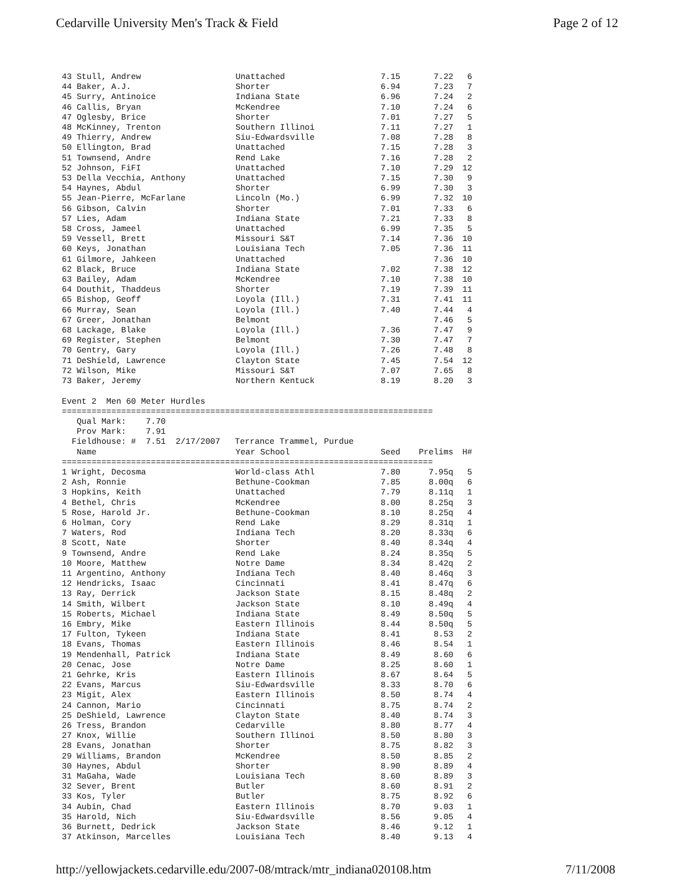Cedarville University Men's Track & Field Page 2 of 12
| 43 Stull, Andrew | Unattached | 7.15 | 7.22 | 6 |
| 44 Baker, A.J. | Shorter | 6.94 | 7.23 | 7 |
| 45 Surry, Antinoice | Indiana State | 6.96 | 7.24 | 2 |
| 46 Callis, Bryan | McKendree | 7.10 | 7.24 | 6 |
| 47 Oglesby, Brice | Shorter | 7.01 | 7.27 | 5 |
| 48 McKinney, Trenton | Southern Illinoi | 7.11 | 7.27 | 1 |
| 49 Thierry, Andrew | Siu-Edwardsville | 7.08 | 7.28 | 8 |
| 50 Ellington, Brad | Unattached | 7.15 | 7.28 | 3 |
| 51 Townsend, Andre | Rend Lake | 7.16 | 7.28 | 2 |
| 52 Johnson, FiFI | Unattached | 7.10 | 7.29 | 12 |
| 53 Della Vecchia, Anthony | Unattached | 7.15 | 7.30 | 9 |
| 54 Haynes, Abdul | Shorter | 6.99 | 7.30 | 3 |
| 55 Jean-Pierre, McFarlane | Lincoln (Mo.) | 6.99 | 7.32 | 10 |
| 56 Gibson, Calvin | Shorter | 7.01 | 7.33 | 6 |
| 57 Lies, Adam | Indiana State | 7.21 | 7.33 | 8 |
| 58 Cross, Jameel | Unattached | 6.99 | 7.35 | 5 |
| 59 Vessell, Brett | Missouri S&T | 7.14 | 7.36 | 10 |
| 60 Keys, Jonathan | Louisiana Tech | 7.05 | 7.36 | 11 |
| 61 Gilmore, Jahkeen | Unattached | | 7.36 | 10 |
| 62 Black, Bruce | Indiana State | 7.02 | 7.38 | 12 |
| 63 Bailey, Adam | McKendree | 7.10 | 7.38 | 10 |
| 64 Douthit, Thaddeus | Shorter | 7.19 | 7.39 | 11 |
| 65 Bishop, Geoff | Loyola (Ill.) | 7.31 | 7.41 | 11 |
| 66 Murray, Sean | Loyola (Ill.) | 7.40 | 7.44 | 4 |
| 67 Greer, Jonathan | Belmont | | 7.46 | 5 |
| 68 Lackage, Blake | Loyola (Ill.) | 7.36 | 7.47 | 9 |
| 69 Register, Stephen | Belmont | 7.30 | 7.47 | 7 |
| 70 Gentry, Gary | Loyola (Ill.) | 7.26 | 7.48 | 8 |
| 71 DeShield, Lawrence | Clayton State | 7.45 | 7.54 | 12 |
| 72 Wilson, Mike | Missouri S&T | 7.07 | 7.65 | 8 |
| 73 Baker, Jeremy | Northern Kentuck | 8.19 | 8.20 | 3 |
Event 2  Men 60 Meter Hurdles
===========================================================================
   Qual Mark:    7.70
   Prov Mark:    7.91
  Fieldhouse: #  7.51  2/17/2007   Terrance Trammel, Purdue
| Name | Year School | Seed | Prelims | H# |
| --- | --- | --- | --- | --- |
| =========================================================================== | | | | |
| 1 Wright, Decosma | World-class Athl | 7.80 | 7.95q | 5 |
| 2 Ash, Ronnie | Bethune-Cookman | 7.85 | 8.00q | 6 |
| 3 Hopkins, Keith | Unattached | 7.79 | 8.11q | 1 |
| 4 Bethel, Chris | McKendree | 8.00 | 8.25q | 3 |
| 5 Rose, Harold Jr. | Bethune-Cookman | 8.10 | 8.25q | 4 |
| 6 Holman, Cory | Rend Lake | 8.29 | 8.31q | 1 |
| 7 Waters, Rod | Indiana Tech | 8.20 | 8.33q | 6 |
| 8 Scott, Nate | Shorter | 8.40 | 8.34q | 4 |
| 9 Townsend, Andre | Rend Lake | 8.24 | 8.35q | 5 |
| 10 Moore, Matthew | Notre Dame | 8.34 | 8.42q | 2 |
| 11 Argentino, Anthony | Indiana Tech | 8.40 | 8.46q | 3 |
| 12 Hendricks, Isaac | Cincinnati | 8.41 | 8.47q | 6 |
| 13 Ray, Derrick | Jackson State | 8.15 | 8.48q | 2 |
| 14 Smith, Wilbert | Jackson State | 8.10 | 8.49q | 4 |
| 15 Roberts, Michael | Indiana State | 8.49 | 8.50q | 5 |
| 16 Embry, Mike | Eastern Illinois | 8.44 | 8.50q | 5 |
| 17 Fulton, Tykeen | Indiana State | 8.41 | 8.53 | 2 |
| 18 Evans, Thomas | Eastern Illinois | 8.46 | 8.54 | 1 |
| 19 Mendenhall, Patrick | Indiana State | 8.49 | 8.60 | 6 |
| 20 Cenac, Jose | Notre Dame | 8.25 | 8.60 | 1 |
| 21 Gehrke, Kris | Eastern Illinois | 8.67 | 8.64 | 5 |
| 22 Evans, Marcus | Siu-Edwardsville | 8.33 | 8.70 | 6 |
| 23 Migit, Alex | Eastern Illinois | 8.50 | 8.74 | 4 |
| 24 Cannon, Mario | Cincinnati | 8.75 | 8.74 | 2 |
| 25 DeShield, Lawrence | Clayton State | 8.40 | 8.74 | 3 |
| 26 Tress, Brandon | Cedarville | 8.80 | 8.77 | 4 |
| 27 Knox, Willie | Southern Illinoi | 8.50 | 8.80 | 3 |
| 28 Evans, Jonathan | Shorter | 8.75 | 8.82 | 3 |
| 29 Williams, Brandon | McKendree | 8.50 | 8.85 | 2 |
| 30 Haynes, Abdul | Shorter | 8.90 | 8.89 | 4 |
| 31 MaGaha, Wade | Louisiana Tech | 8.60 | 8.89 | 3 |
| 32 Sever, Brent | Butler | 8.60 | 8.91 | 2 |
| 33 Kos, Tyler | Butler | 8.75 | 8.92 | 6 |
| 34 Aubin, Chad | Eastern Illinois | 8.70 | 9.03 | 1 |
| 35 Harold, Nich | Siu-Edwardsville | 8.56 | 9.05 | 4 |
| 36 Burnett, Dedrick | Jackson State | 8.46 | 9.12 | 1 |
| 37 Atkinson, Marcelles | Louisiana Tech | 8.40 | 9.13 | 4 |
http://yellowjackets.cedarville.edu/2007-08/mtrack/mtr_indiana020108.htm 7/11/2008